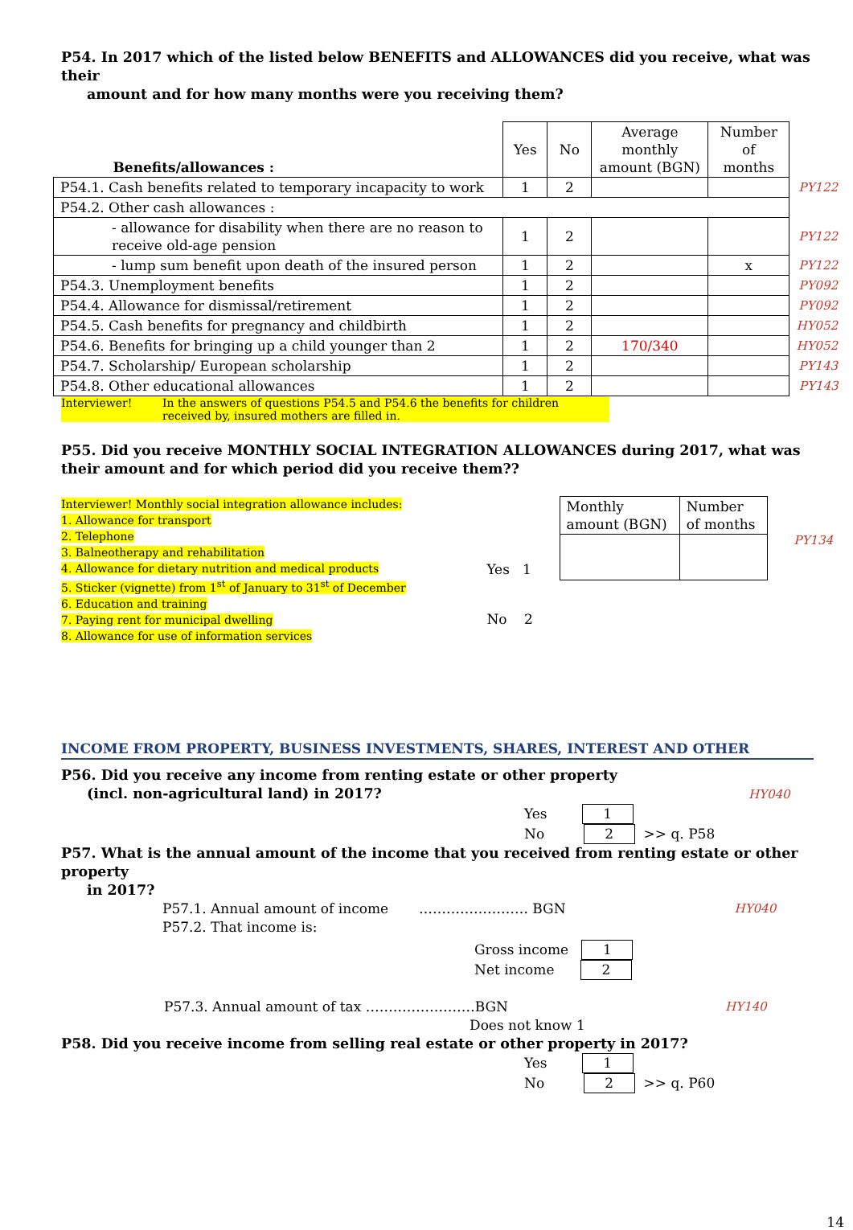P54. In 2017 which of the listed below BENEFITS and ALLOWANCES did you receive, what was their
amount and for how many months were you receiving them?
| Benefits/allowances : | Yes | No | Average monthly amount (BGN) | Number of months | |
| P54.1. Cash benefits related to temporary incapacity to work | 1 | 2 | | | PY122 |
| P54.2. Other cash allowances : | | | | | |
| - allowance for disability when there are no reason to receive old-age pension | 1 | 2 | | | PY122 |
| - lump sum benefit upon death of the insured person | 1 | 2 | | x | PY122 |
| P54.3. Unemployment benefits | 1 | 2 | | | PY092 |
| P54.4. Allowance for dismissal/retirement | 1 | 2 | | | PY092 |
| P54.5. Cash benefits for pregnancy and childbirth | 1 | 2 | | | HY052 |
| P54.6. Benefits for bringing up a child younger than 2 | 1 | 2 | 170/340 | | HY052 |
| P54.7. Scholarship/ European scholarship | 1 | 2 | | | PY143 |
| P54.8. Other educational allowances | 1 | 2 | | | PY143 |
Interviewer! In the answers of questions P54.5 and P54.6 the benefits for children received by, insured mothers are filled in.
P55. Did you receive MONTHLY SOCIAL INTEGRATION ALLOWANCES during 2017, what was their amount and for which period did you receive them??
Interviewer! Monthly social integration allowance includes:
1. Allowance for transport
2. Telephone
3. Balneotherapy and rehabilitation
4. Allowance for dietary nutrition and medical products
5. Sticker (vignette) from 1<sup>st</sup> of January to 31<sup>st</sup> of December
6. Education and training
7. Paying rent for municipal dwelling
8. Allowance for use of information services
Yes 1
No 2
| Monthly amount (BGN) | Number of months |
PY134
INCOME FROM PROPERTY, BUSINESS INVESTMENTS, SHARES, INTEREST AND OTHER
P56. Did you receive any income from renting estate or other property
(incl. non-agricultural land) in 2017? HY040
Yes 1
No 2 >> q. P58
P57. What is the annual amount of the income that you received from renting estate or other property
in 2017?
P57.1. Annual amount of income …………………… BGN HY040
P57.2. That income is:
Gross income 1
Net income 2
P57.3. Annual amount of tax ……………………BGN HY140
Does not know 1
P58. Did you receive income from selling real estate or other property in 2017?
Yes 1
No 2 >> q. P60
14